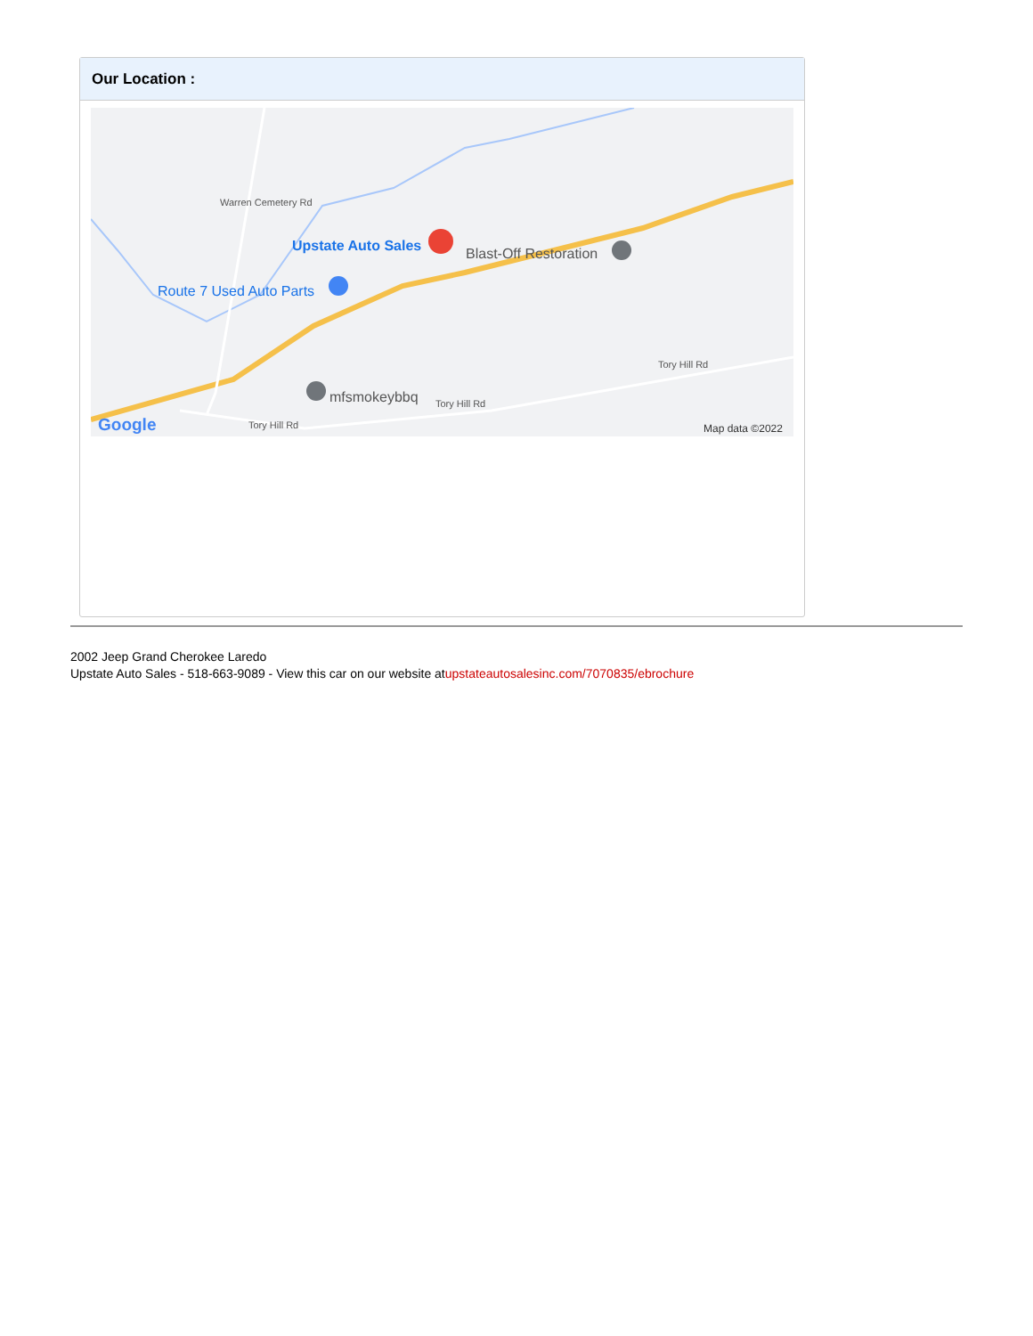Our Location :
Upstate Auto Sales Blast-Off Restoration
Route 7 Used Auto Parts
mfsmokeybbq
Tory Hill Rd
Tory Hill Rd
Tory Hill Rd
Warren Cemetery Rd
Google Map data ©2022
2002 Jeep Grand Cherokee Laredo
Upstate Auto Sales - 518-663-9089 - View this car on our website atupstateautosalesinc.com/7070835/ebrochure